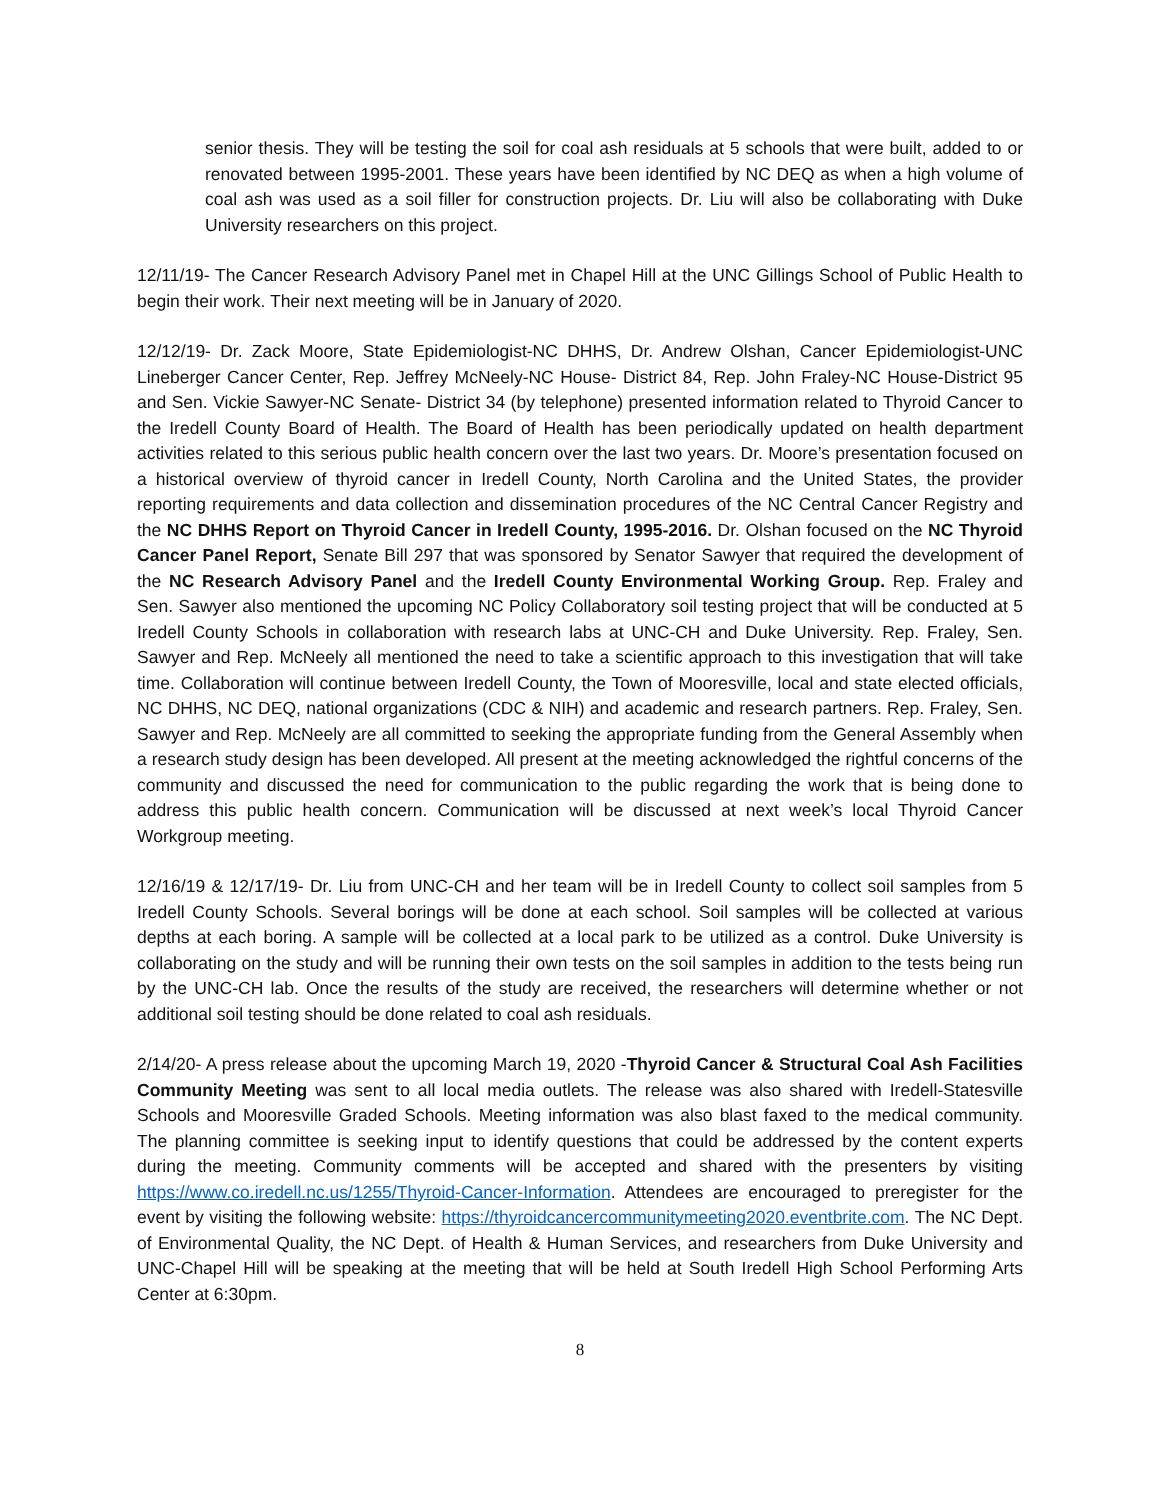senior thesis. They will be testing the soil for coal ash residuals at 5 schools that were built, added to or renovated between 1995-2001. These years have been identified by NC DEQ as when a high volume of coal ash was used as a soil filler for construction projects. Dr. Liu will also be collaborating with Duke University researchers on this project.
12/11/19- The Cancer Research Advisory Panel met in Chapel Hill at the UNC Gillings School of Public Health to begin their work. Their next meeting will be in January of 2020.
12/12/19- Dr. Zack Moore, State Epidemiologist-NC DHHS, Dr. Andrew Olshan, Cancer Epidemiologist-UNC Lineberger Cancer Center, Rep. Jeffrey McNeely-NC House- District 84, Rep. John Fraley-NC House-District 95 and Sen. Vickie Sawyer-NC Senate- District 34 (by telephone) presented information related to Thyroid Cancer to the Iredell County Board of Health. The Board of Health has been periodically updated on health department activities related to this serious public health concern over the last two years. Dr. Moore’s presentation focused on a historical overview of thyroid cancer in Iredell County, North Carolina and the United States, the provider reporting requirements and data collection and dissemination procedures of the NC Central Cancer Registry and the NC DHHS Report on Thyroid Cancer in Iredell County, 1995-2016. Dr. Olshan focused on the NC Thyroid Cancer Panel Report, Senate Bill 297 that was sponsored by Senator Sawyer that required the development of the NC Research Advisory Panel and the Iredell County Environmental Working Group. Rep. Fraley and Sen. Sawyer also mentioned the upcoming NC Policy Collaboratory soil testing project that will be conducted at 5 Iredell County Schools in collaboration with research labs at UNC-CH and Duke University. Rep. Fraley, Sen. Sawyer and Rep. McNeely all mentioned the need to take a scientific approach to this investigation that will take time. Collaboration will continue between Iredell County, the Town of Mooresville, local and state elected officials, NC DHHS, NC DEQ, national organizations (CDC & NIH) and academic and research partners. Rep. Fraley, Sen. Sawyer and Rep. McNeely are all committed to seeking the appropriate funding from the General Assembly when a research study design has been developed. All present at the meeting acknowledged the rightful concerns of the community and discussed the need for communication to the public regarding the work that is being done to address this public health concern. Communication will be discussed at next week’s local Thyroid Cancer Workgroup meeting.
12/16/19 & 12/17/19- Dr. Liu from UNC-CH and her team will be in Iredell County to collect soil samples from 5 Iredell County Schools. Several borings will be done at each school. Soil samples will be collected at various depths at each boring. A sample will be collected at a local park to be utilized as a control. Duke University is collaborating on the study and will be running their own tests on the soil samples in addition to the tests being run by the UNC-CH lab. Once the results of the study are received, the researchers will determine whether or not additional soil testing should be done related to coal ash residuals.
2/14/20- A press release about the upcoming March 19, 2020 -Thyroid Cancer & Structural Coal Ash Facilities Community Meeting was sent to all local media outlets. The release was also shared with Iredell-Statesville Schools and Mooresville Graded Schools. Meeting information was also blast faxed to the medical community. The planning committee is seeking input to identify questions that could be addressed by the content experts during the meeting. Community comments will be accepted and shared with the presenters by visiting https://www.co.iredell.nc.us/1255/Thyroid-Cancer-Information. Attendees are encouraged to preregister for the event by visiting the following website: https://thyroidcancercommunitymeeting2020.eventbrite.com. The NC Dept. of Environmental Quality, the NC Dept. of Health & Human Services, and researchers from Duke University and UNC-Chapel Hill will be speaking at the meeting that will be held at South Iredell High School Performing Arts Center at 6:30pm.
8